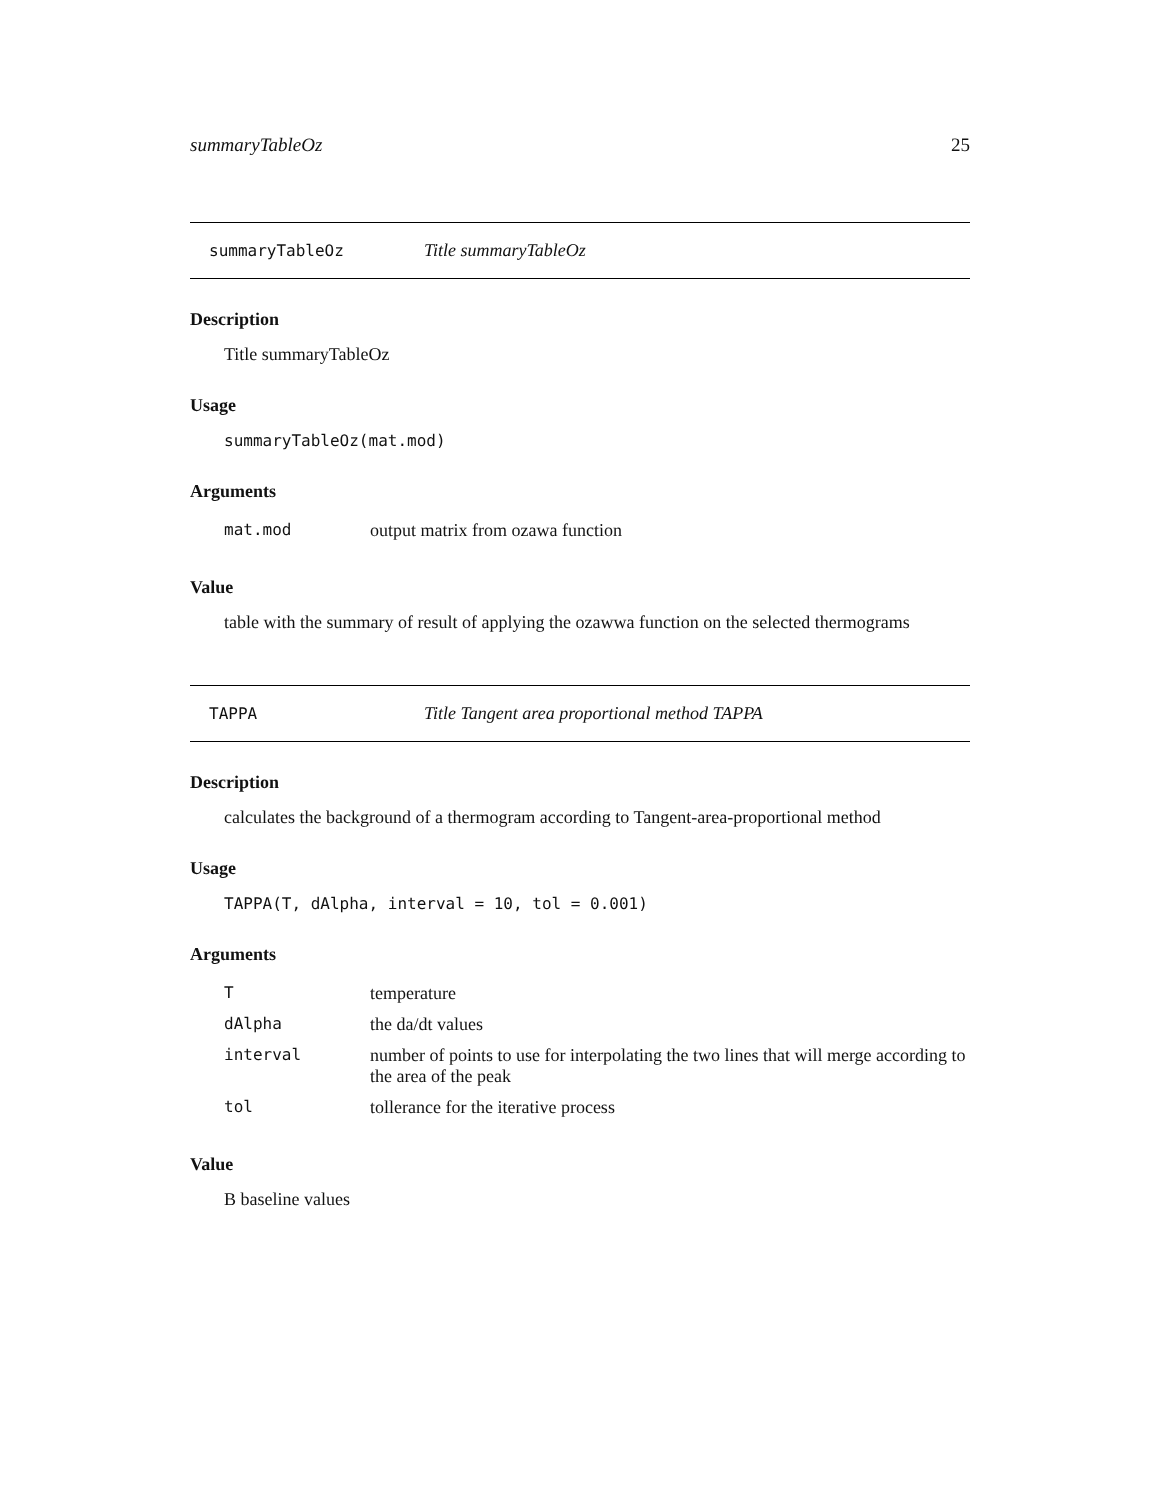summaryTableOz 25
summaryTableOz Title summaryTableOz
Description
Title summaryTableOz
Usage
summaryTableOz(mat.mod)
Arguments
| mat.mod | output matrix from ozawa function |
Value
table with the summary of result of applying the ozawwa function on the selected thermograms
TAPPA Title Tangent area proportional method TAPPA
Description
calculates the background of a thermogram according to Tangent-area-proportional method
Usage
TAPPA(T, dAlpha, interval = 10, tol = 0.001)
Arguments
| T | temperature |
| dAlpha | the da/dt values |
| interval | number of points to use for interpolating the two lines that will merge according to the area of the peak |
| tol | tollerance for the iterative process |
Value
B baseline values